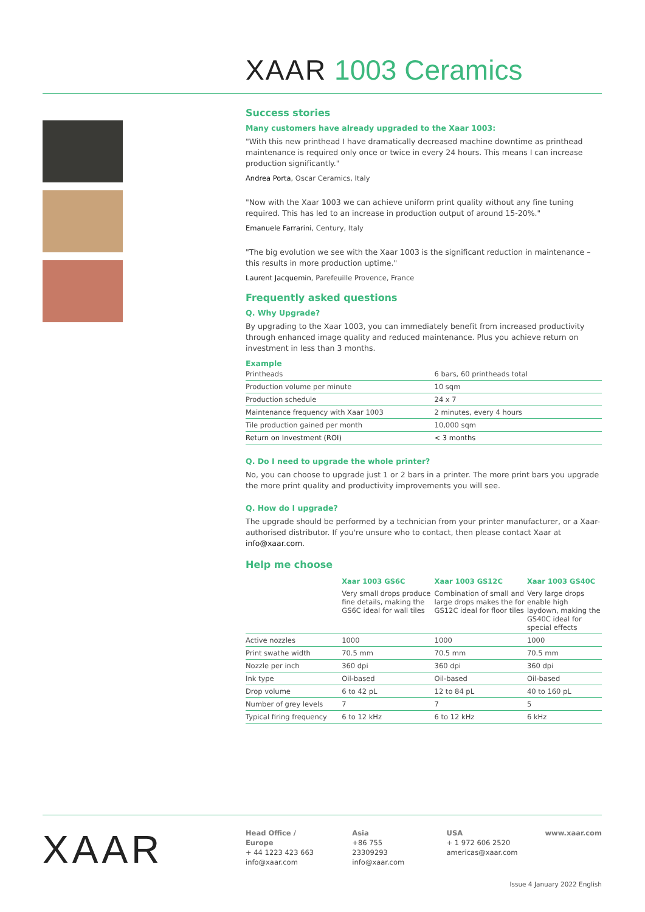XAAR 1003 Ceramics
Success stories
Many customers have already upgraded to the Xaar 1003:
"With this new printhead I have dramatically decreased machine downtime as printhead maintenance is required only once or twice in every 24 hours. This means I can increase production significantly."
Andrea Porta, Oscar Ceramics, Italy
"Now with the Xaar 1003 we can achieve uniform print quality without any fine tuning required. This has led to an increase in production output of around 15-20%."
Emanuele Farrarini, Century, Italy
"The big evolution we see with the Xaar 1003 is the significant reduction in maintenance – this results in more production uptime."
Laurent Jacquemin, Parefeuille Provence, France
Frequently asked questions
Q. Why Upgrade?
By upgrading to the Xaar 1003, you can immediately benefit from increased productivity through enhanced image quality and reduced maintenance. Plus you achieve return on investment in less than 3 months.
Example
| Printheads | 6 bars, 60 printheads total |
| Production volume per minute | 10 sqm |
| Production schedule | 24 x 7 |
| Maintenance frequency with Xaar 1003 | 2 minutes, every 4 hours |
| Tile production gained per month | 10,000 sqm |
| Return on Investment (ROI) | < 3 months |
Q. Do I need to upgrade the whole printer?
No, you can choose to upgrade just 1 or 2 bars in a printer. The more print bars you upgrade the more print quality and productivity improvements you will see.
Q. How do I upgrade?
The upgrade should be performed by a technician from your printer manufacturer, or a Xaar-authorised distributor. If you're unsure who to contact, then please contact Xaar at info@xaar.com.
Help me choose
| | Xaar 1003 GS6C | Xaar 1003 GS12C | Xaar 1003 GS40C |
| --- | --- | --- | --- |
| | Very small drops produce fine details, making the GS6C ideal for wall tiles | Combination of small and large drops makes the for GS12C ideal for floor tiles | Very large drops enable high laydown, making the GS40C ideal for special effects |
| Active nozzles | 1000 | 1000 | 1000 |
| Print swathe width | 70.5 mm | 70.5 mm | 70.5 mm |
| Nozzle per inch | 360 dpi | 360 dpi | 360 dpi |
| Ink type | Oil-based | Oil-based | Oil-based |
| Drop volume | 6 to 42 pL | 12 to 84 pL | 40 to 160 pL |
| Number of grey levels | 7 | 7 | 5 |
| Typical firing frequency | 6 to 12 kHz | 6 to 12 kHz | 6 kHz |
XAAR
Head Office / Europe
+ 44 1223 423 663
info@xaar.com
Asia
+86 755 23309293
info@xaar.com
USA
+ 1 972 606 2520
americas@xaar.com
www.xaar.com
Issue 4 January 2022 English